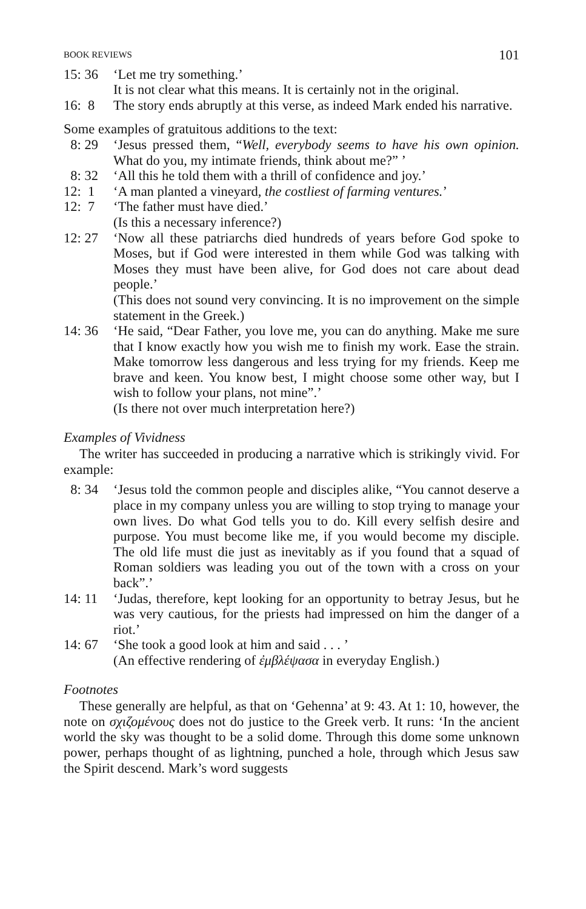BOOK REVIEWS 101
15: 36 ‘Let me try something.’
It is not clear what this means. It is certainly not in the original.
16: 8 The story ends abruptly at this verse, as indeed Mark ended his narrative.
Some examples of gratuitous additions to the text:
8: 29 ‘Jesus pressed them, “Well, everybody seems to have his own opinion. What do you, my intimate friends, think about me?” ’
8: 32 ‘All this he told them with a thrill of confidence and joy.’
12: 1 ‘A man planted a vineyard, the costliest of farming ventures.’
12: 7 ‘The father must have died.’
(Is this a necessary inference?)
12: 27 ‘Now all these patriarchs died hundreds of years before God spoke to Moses, but if God were interested in them while God was talking with Moses they must have been alive, for God does not care about dead people.’
(This does not sound very convincing. It is no improvement on the simple statement in the Greek.)
14: 36 ‘He said, “Dear Father, you love me, you can do anything. Make me sure that I know exactly how you wish me to finish my work. Ease the strain. Make tomorrow less dangerous and less trying for my friends. Keep me brave and keen. You know best, I might choose some other way, but I wish to follow your plans, not mine”.’
(Is there not over much interpretation here?)
Examples of Vividness
The writer has succeeded in producing a narrative which is strikingly vivid. For example:
8: 34 ‘Jesus told the common people and disciples alike, “You cannot deserve a place in my company unless you are willing to stop trying to manage your own lives. Do what God tells you to do. Kill every selfish desire and purpose. You must become like me, if you would become my disciple. The old life must die just as inevitably as if you found that a squad of Roman soldiers was leading you out of the town with a cross on your back”.’
14: 11 ‘Judas, therefore, kept looking for an opportunity to betray Jesus, but he was very cautious, for the priests had impressed on him the danger of a riot.’
14: 67 ‘She took a good look at him and said . . . ’
(An effective rendering of ἐμβλέψασα in everyday English.)
Footnotes
These generally are helpful, as that on ‘Gehenna’ at 9: 43. At 1: 10, however, the note on σχιζομένους does not do justice to the Greek verb. It runs: ‘In the ancient world the sky was thought to be a solid dome. Through this dome some unknown power, perhaps thought of as lightning, punched a hole, through which Jesus saw the Spirit descend. Mark’s word suggests